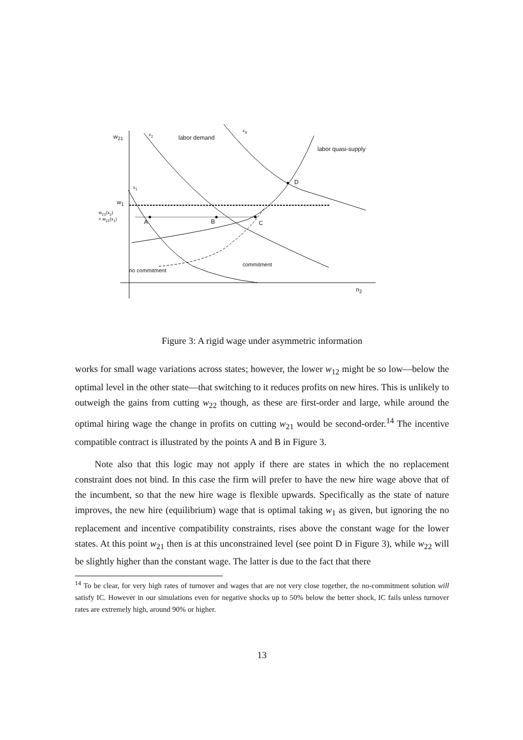w<sub>21</sub> x<sub>2</sub> labor demand
x<sub>3</sub>
labor quasi-supply
x<sub>1</sub>
D
w<sub>1</sub>
w<sub>21</sub>(x<sub>2</sub>)
= w<sub>21</sub>(x<sub>1</sub>)
A B C
commitment
no commitment
n<sub>2</sub>
Figure 3: A rigid wage under asymmetric information
works for small wage variations across states; however, the lower w<sub>12</sub> might be so low—below the optimal level in the other state—that switching to it reduces profits on new hires. This is unlikely to outweigh the gains from cutting w<sub>22</sub> though, as these are first-order and large, while around the optimal hiring wage the change in profits on cutting w<sub>21</sub> would be second-order.<sup>14</sup> The incentive compatible contract is illustrated by the points A and B in Figure 3.
Note also that this logic may not apply if there are states in which the no replacement constraint does not bind. In this case the firm will prefer to have the new hire wage above that of the incumbent, so that the new hire wage is flexible upwards. Specifically as the state of nature improves, the new hire (equilibrium) wage that is optimal taking w<sub>1</sub> as given, but ignoring the no replacement and incentive compatibility constraints, rises above the constant wage for the lower states. At this point w<sub>21</sub> then is at this unconstrained level (see point D in Figure 3), while w<sub>22</sub> will be slightly higher than the constant wage. The latter is due to the fact that there
<sup>14</sup> To be clear, for very high rates of turnover and wages that are not very close together, the no-commitment solution will satisfy IC. However in our simulations even for negative shocks up to 50% below the better shock, IC fails unless turnover rates are extremely high, around 90% or higher.
13